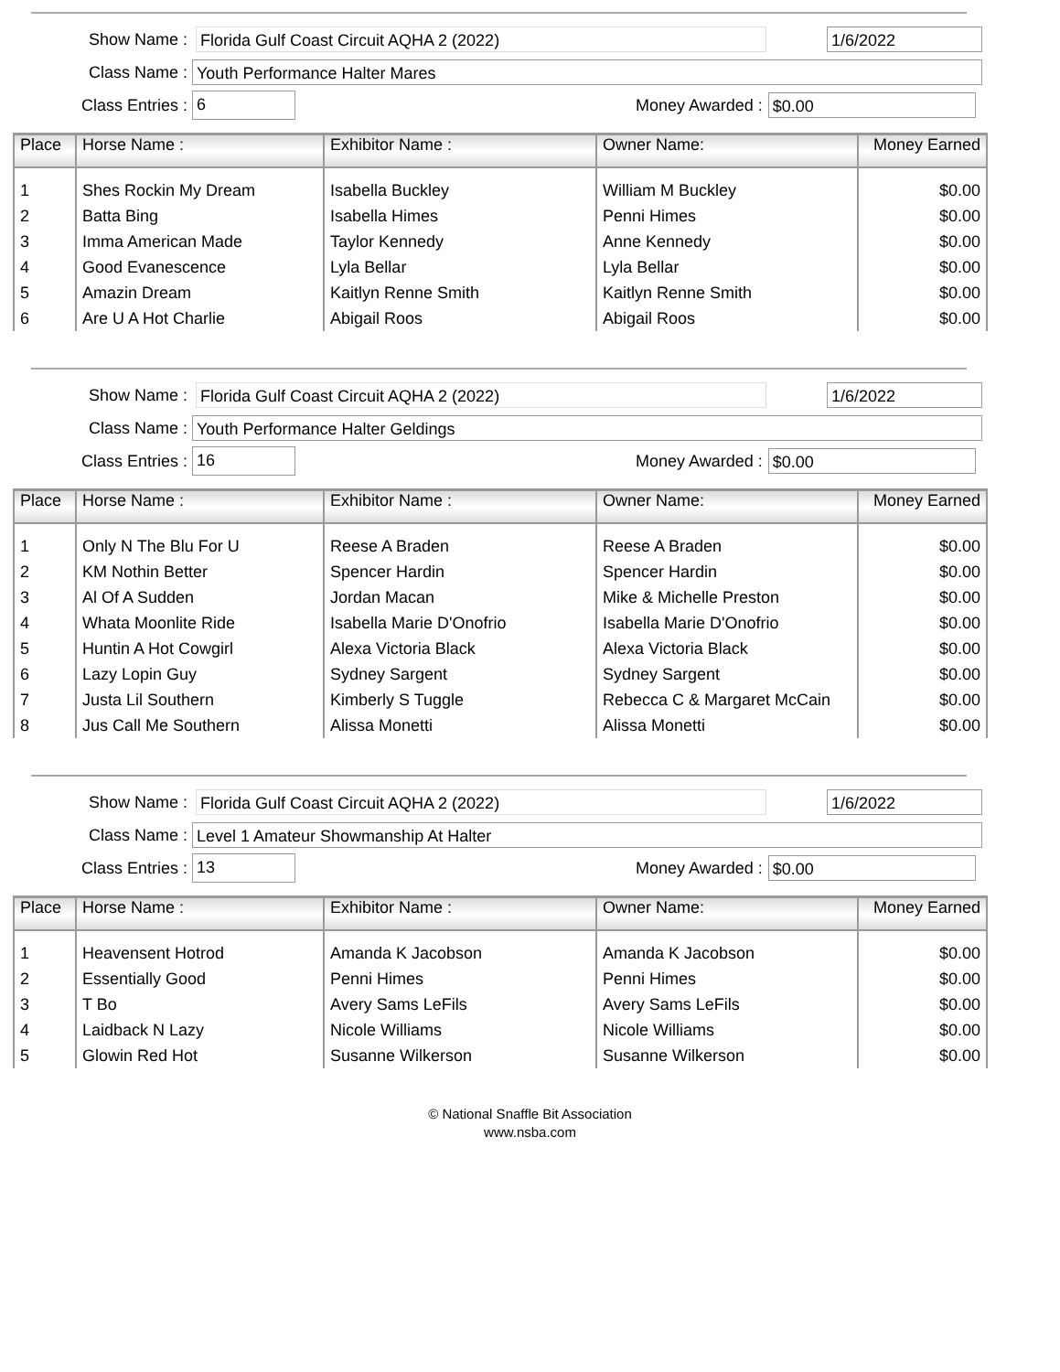Show Name : Florida Gulf Coast Circuit AQHA 2 (2022) 1/6/2022
Class Name : Youth Performance Halter Mares
Class Entries : 6 Money Awarded : $0.00
| Place | Horse Name : | Exhibitor Name : | Owner Name: | Money Earned |
| --- | --- | --- | --- | --- |
| 1 | Shes Rockin My Dream | Isabella Buckley | William M Buckley | $0.00 |
| 2 | Batta Bing | Isabella Himes | Penni Himes | $0.00 |
| 3 | Imma American Made | Taylor Kennedy | Anne Kennedy | $0.00 |
| 4 | Good Evanescence | Lyla Bellar | Lyla Bellar | $0.00 |
| 5 | Amazin Dream | Kaitlyn Renne Smith | Kaitlyn Renne Smith | $0.00 |
| 6 | Are U A Hot Charlie | Abigail Roos | Abigail Roos | $0.00 |
Show Name : Florida Gulf Coast Circuit AQHA 2 (2022) 1/6/2022
Class Name : Youth Performance Halter Geldings
Class Entries : 16 Money Awarded : $0.00
| Place | Horse Name : | Exhibitor Name : | Owner Name: | Money Earned |
| --- | --- | --- | --- | --- |
| 1 | Only N The Blu For U | Reese A Braden | Reese A Braden | $0.00 |
| 2 | KM Nothin Better | Spencer Hardin | Spencer Hardin | $0.00 |
| 3 | Al Of A Sudden | Jordan Macan | Mike & Michelle Preston | $0.00 |
| 4 | Whata Moonlite Ride | Isabella Marie D'Onofrio | Isabella Marie D'Onofrio | $0.00 |
| 5 | Huntin A Hot Cowgirl | Alexa Victoria Black | Alexa Victoria Black | $0.00 |
| 6 | Lazy Lopin Guy | Sydney Sargent | Sydney Sargent | $0.00 |
| 7 | Justa Lil Southern | Kimberly S Tuggle | Rebecca C & Margaret McCain | $0.00 |
| 8 | Jus Call Me Southern | Alissa Monetti | Alissa Monetti | $0.00 |
Show Name : Florida Gulf Coast Circuit AQHA 2 (2022) 1/6/2022
Class Name : Level 1 Amateur Showmanship At Halter
Class Entries : 13 Money Awarded : $0.00
| Place | Horse Name : | Exhibitor Name : | Owner Name: | Money Earned |
| --- | --- | --- | --- | --- |
| 1 | Heavensent Hotrod | Amanda K Jacobson | Amanda K Jacobson | $0.00 |
| 2 | Essentially Good | Penni Himes | Penni Himes | $0.00 |
| 3 | T Bo | Avery Sams LeFils | Avery Sams LeFils | $0.00 |
| 4 | Laidback N Lazy | Nicole Williams | Nicole Williams | $0.00 |
| 5 | Glowin Red Hot | Susanne Wilkerson | Susanne Wilkerson | $0.00 |
© National Snaffle Bit Association
www.nsba.com